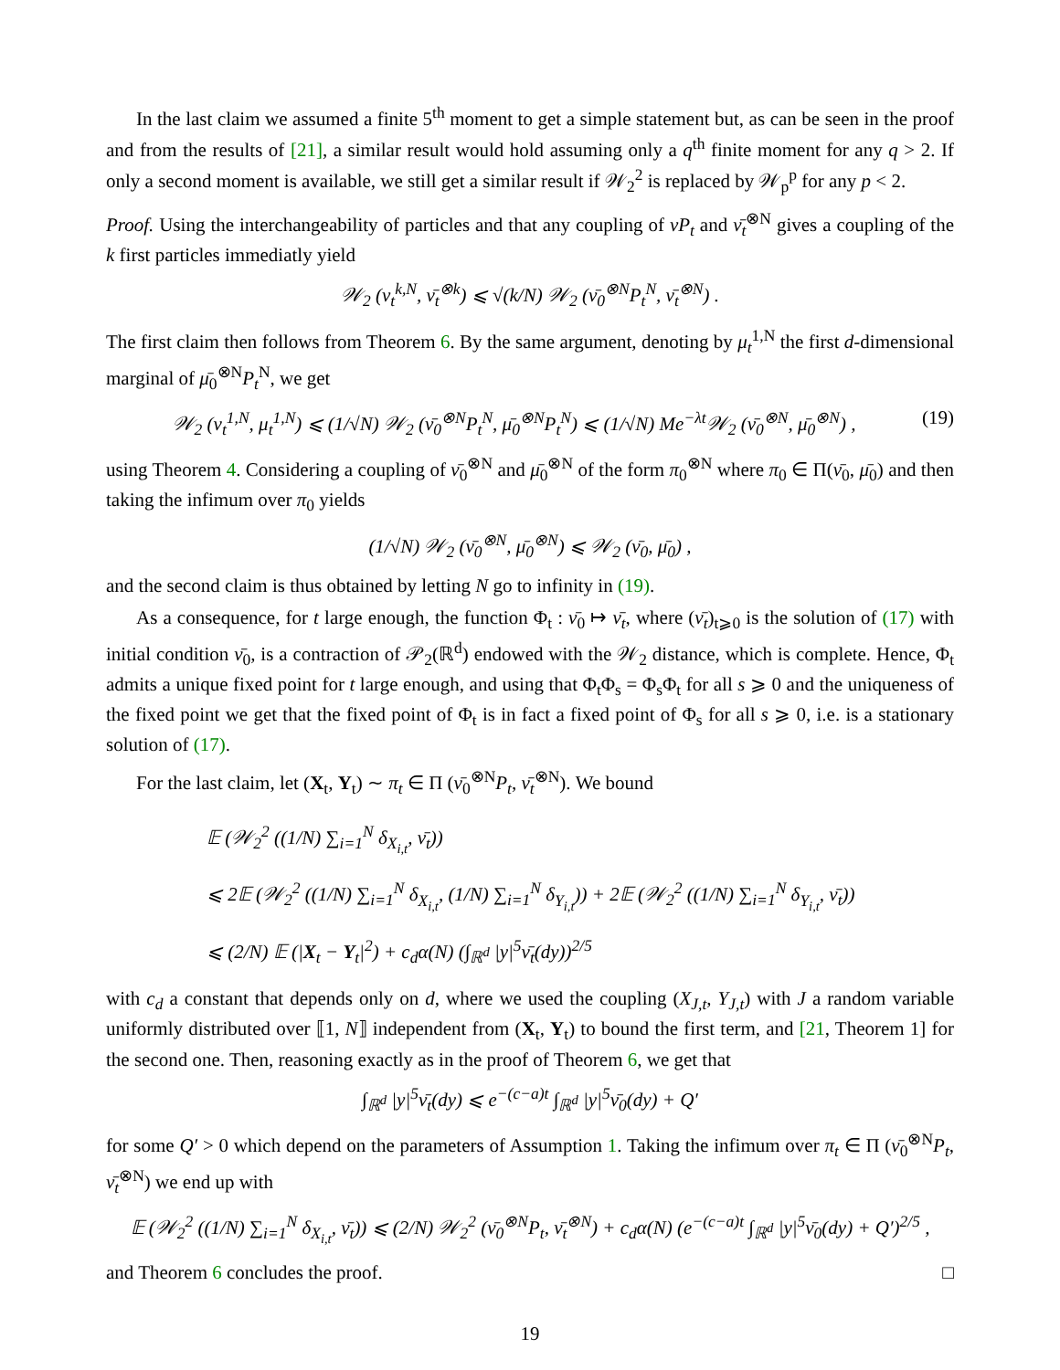In the last claim we assumed a finite 5<sup>th</sup> moment to get a simple statement but, as can be seen in the proof and from the results of [21], a similar result would hold assuming only a q<sup>th</sup> finite moment for any q > 2. If only a second moment is available, we still get a similar result if 𝒲<sub>2</sub><sup>2</sup> is replaced by 𝒲<sub>p</sub><sup>p</sup> for any p < 2.
Proof. Using the interchangeability of particles and that any coupling of νP<sub>t</sub> and ν̄<sub>t</sub><sup>⊗N</sup> gives a coupling of the k first particles immediatly yield
𝒲<sub>2</sub> (ν<sub>t</sub><sup>k,N</sup>, ν̄<sub>t</sub><sup>⊗k</sup>) ⩽ √(k/N) 𝒲<sub>2</sub> (ν̄<sub>0</sub><sup>⊗N</sup>P<sub>t</sub><sup>N</sup>, ν̄<sub>t</sub><sup>⊗N</sup>) .
The first claim then follows from Theorem 6. By the same argument, denoting by μ<sub>t</sub><sup>1,N</sup> the first d-dimensional marginal of μ̄<sub>0</sub><sup>⊗N</sup>P<sub>t</sub><sup>N</sup>, we get
𝒲<sub>2</sub> (ν<sub>t</sub><sup>1,N</sup>, μ<sub>t</sub><sup>1,N</sup>) ⩽ (1/√N) 𝒲<sub>2</sub> (ν̄<sub>0</sub><sup>⊗N</sup>P<sub>t</sub><sup>N</sup>, μ̄<sub>0</sub><sup>⊗N</sup>P<sub>t</sub><sup>N</sup>) ⩽ (1/√N) Me<sup>−λt</sup>𝒲<sub>2</sub> (ν̄<sub>0</sub><sup>⊗N</sup>, μ̄<sub>0</sub><sup>⊗N</sup>) , (19)
using Theorem 4. Considering a coupling of ν̄<sub>0</sub><sup>⊗N</sup> and μ̄<sub>0</sub><sup>⊗N</sup> of the form π<sub>0</sub><sup>⊗N</sup> where π<sub>0</sub> ∈ Π(ν̄<sub>0</sub>, μ̄<sub>0</sub>) and then taking the infimum over π<sub>0</sub> yields
(1/√N) 𝒲<sub>2</sub> (ν̄<sub>0</sub><sup>⊗N</sup>, μ̄<sub>0</sub><sup>⊗N</sup>) ⩽ 𝒲<sub>2</sub> (ν̄<sub>0</sub>, μ̄<sub>0</sub>) ,
and the second claim is thus obtained by letting N go to infinity in (19).
As a consequence, for t large enough, the function Φ<sub>t</sub> : ν̄<sub>0</sub> ↦ ν̄<sub>t</sub>, where (ν̄<sub>t</sub>)<sub>t⩾0</sub> is the solution of (17) with initial condition ν̄<sub>0</sub>, is a contraction of 𝒫<sub>2</sub>(ℝ<sup>d</sup>) endowed with the 𝒲<sub>2</sub> distance, which is complete. Hence, Φ<sub>t</sub> admits a unique fixed point for t large enough, and using that Φ<sub>t</sub>Φ<sub>s</sub> = Φ<sub>s</sub>Φ<sub>t</sub> for all s ⩾ 0 and the uniqueness of the fixed point we get that the fixed point of Φ<sub>t</sub> is in fact a fixed point of Φ<sub>s</sub> for all s ⩾ 0, i.e. is a stationary solution of (17).
For the last claim, let (X<sub>t</sub>, Y<sub>t</sub>) ∼ π<sub>t</sub> ∈ Π (ν̄<sub>0</sub><sup>⊗N</sup>P<sub>t</sub>, ν̄<sub>t</sub><sup>⊗N</sup>). We bound
𝔼 (𝒲<sub>2</sub><sup>2</sup> ((1/N) ∑<sub>i=1</sub><sup>N</sup> δ<sub>X<sub>i,t</sub></sub>, ν̄<sub>t</sub>))
⩽ 2𝔼 (𝒲<sub>2</sub><sup>2</sup> ((1/N) ∑<sub>i=1</sub><sup>N</sup> δ<sub>X<sub>i,t</sub></sub>, (1/N) ∑<sub>i=1</sub><sup>N</sup> δ<sub>Y<sub>i,t</sub></sub>)) + 2𝔼 (𝒲<sub>2</sub><sup>2</sup> ((1/N) ∑<sub>i=1</sub><sup>N</sup> δ<sub>Y<sub>i,t</sub></sub>, ν̄<sub>t</sub>))
⩽ (2/N) 𝔼 (|X<sub>t</sub> − Y<sub>t</sub>|<sup>2</sup>) + c<sub>d</sub>α(N) (∫<sub>ℝ<sup>d</sup></sub> |y|<sup>5</sup>ν̄<sub>t</sub>(dy))<sup>2/5</sup>
with c<sub>d</sub> a constant that depends only on d, where we used the coupling (X<sub>J,t</sub>, Y<sub>J,t</sub>) with J a random variable uniformly distributed over ⟦1, N⟧ independent from (X<sub>t</sub>, Y<sub>t</sub>) to bound the first term, and [21, Theorem 1] for the second one. Then, reasoning exactly as in the proof of Theorem 6, we get that
∫<sub>ℝ<sup>d</sup></sub> |y|<sup>5</sup>ν̄<sub>t</sub>(dy) ⩽ e<sup>−(c−a)t</sup> ∫<sub>ℝ<sup>d</sup></sub> |y|<sup>5</sup>ν̄<sub>0</sub>(dy) + Q′
for some Q′ > 0 which depend on the parameters of Assumption 1. Taking the infimum over π<sub>t</sub> ∈ Π (ν̄<sub>0</sub><sup>⊗N</sup>P<sub>t</sub>, ν̄<sub>t</sub><sup>⊗N</sup>) we end up with
𝔼 (𝒲<sub>2</sub><sup>2</sup> ((1/N) ∑<sub>i=1</sub><sup>N</sup> δ<sub>X<sub>i,t</sub></sub>, ν̄<sub>t</sub>)) ⩽ (2/N) 𝒲<sub>2</sub><sup>2</sup> (ν̄<sub>0</sub><sup>⊗N</sup>P<sub>t</sub>, ν̄<sub>t</sub><sup>⊗N</sup>) + c<sub>d</sub>α(N) (e<sup>−(c−a)t</sup> ∫<sub>ℝ<sup>d</sup></sub> |y|<sup>5</sup>ν̄<sub>0</sub>(dy) + Q′)<sup>2/5</sup> ,
and Theorem 6 concludes the proof. □
19